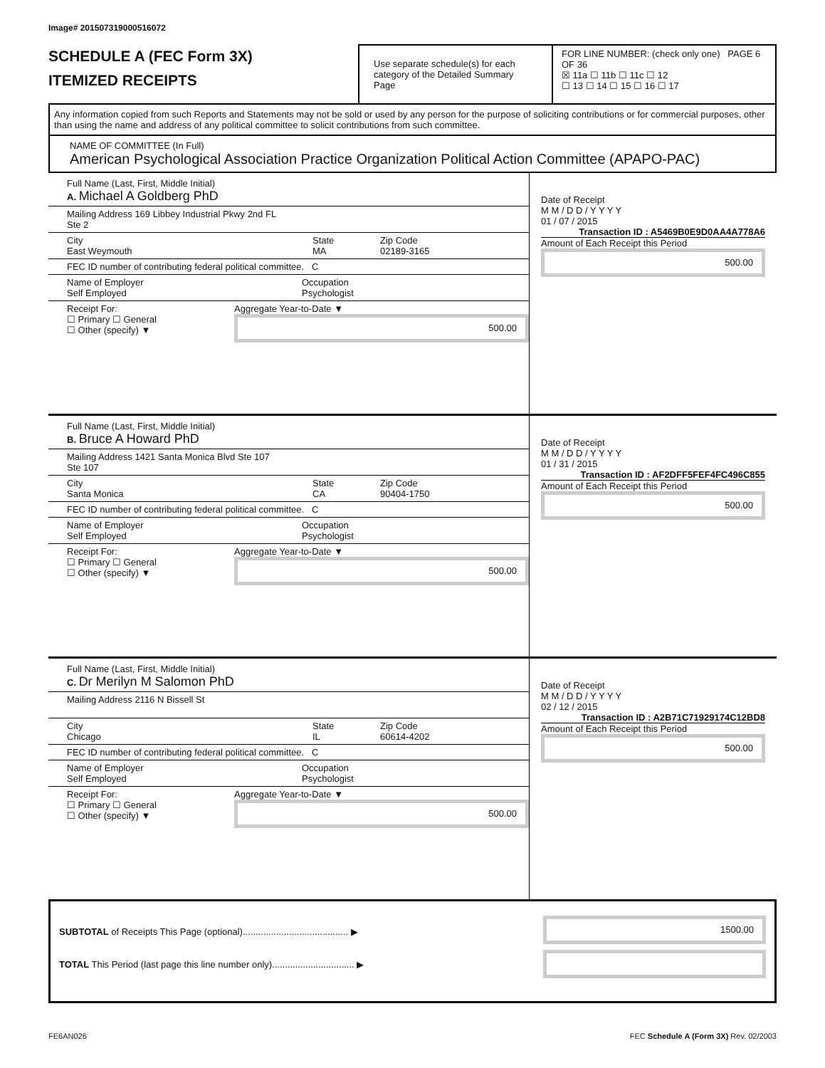Image# 201507319000516072
SCHEDULE A (FEC Form 3X)
ITEMIZED RECEIPTS
Use separate schedule(s) for each category of the Detailed Summary Page
FOR LINE NUMBER: (check only one) PAGE 6 OF 36
☒ 11a ☐ 11b ☐ 11c ☐ 12
☐ 13 ☐ 14 ☐ 15 ☐ 16 ☐ 17
Any information copied from such Reports and Statements may not be sold or used by any person for the purpose of soliciting contributions or for commercial purposes, other than using the name and address of any political committee to solicit contributions from such committee.
NAME OF COMMITTEE (In Full)
American Psychological Association Practice Organization Political Action Committee (APAPO-PAC)
Full Name (Last, First, Middle Initial)
A. Michael A Goldberg PhD
Mailing Address 169 Libbey Industrial Pkwy 2nd FL
Ste 2
City
East Weymouth
State
MA
Zip Code
02189-3165
FEC ID number of contributing federal political committee. C
Name of Employer
Self Employed
Occupation
Psychologist
Receipt For:
☐ Primary ☐ General
☐ Other (specify) ▼
Aggregate Year-to-Date ▼
500.00
Date of Receipt
M M / D D / Y Y Y Y
01 / 07 / 2015
Transaction ID : A5469B0E9D0AA4A778A6
Amount of Each Receipt this Period
500.00
Full Name (Last, First, Middle Initial)
B. Bruce A Howard PhD
Mailing Address 1421 Santa Monica Blvd Ste 107
Ste 107
City
Santa Monica
State
CA
Zip Code
90404-1750
FEC ID number of contributing federal political committee. C
Name of Employer
Self Employed
Occupation
Psychologist
Receipt For:
☐ Primary ☐ General
☐ Other (specify) ▼
Aggregate Year-to-Date ▼
500.00
Date of Receipt
M M / D D / Y Y Y Y
01 / 31 / 2015
Transaction ID : AF2DFF5FEF4FC496C855
Amount of Each Receipt this Period
500.00
Full Name (Last, First, Middle Initial)
C. Dr Merilyn M Salomon PhD
Mailing Address 2116 N Bissell St
City
Chicago
State
IL
Zip Code
60614-4202
FEC ID number of contributing federal political committee. C
Name of Employer
Self Employed
Occupation
Psychologist
Receipt For:
☐ Primary ☐ General
☐ Other (specify) ▼
Aggregate Year-to-Date ▼
500.00
Date of Receipt
M M / D D / Y Y Y Y
02 / 12 / 2015
Transaction ID : A2B71C71929174C12BD8
Amount of Each Receipt this Period
500.00
SUBTOTAL of Receipts This Page (optional)......................................... ▶
TOTAL This Period (last page this line number only)................................ ▶
1500.00
FE6AN026 FEC Schedule A (Form 3X) Rev. 02/2003